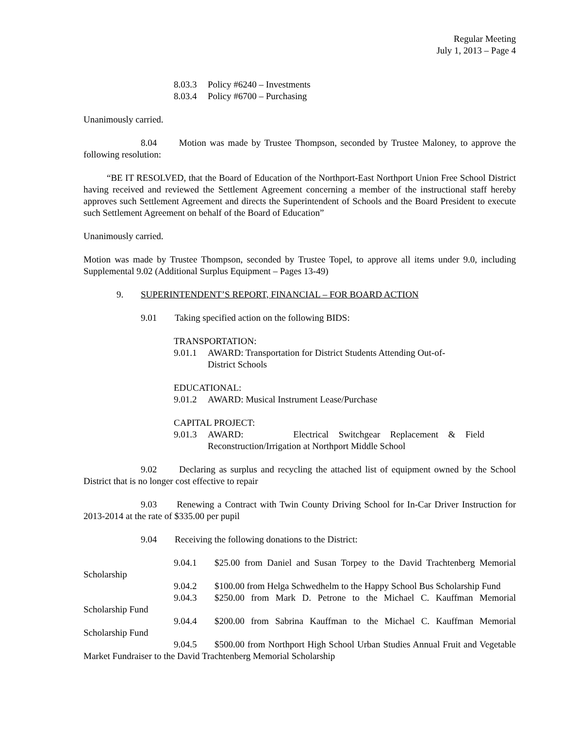Regular Meeting
July 1, 2013 – Page 4
8.03.3 Policy #6240 – Investments
8.03.4 Policy #6700 – Purchasing
Unanimously carried.
8.04 Motion was made by Trustee Thompson, seconded by Trustee Maloney, to approve the following resolution:
“BE IT RESOLVED, that the Board of Education of the Northport-East Northport Union Free School District having received and reviewed the Settlement Agreement concerning a member of the instructional staff hereby approves such Settlement Agreement and directs the Superintendent of Schools and the Board President to execute such Settlement Agreement on behalf of the Board of Education”
Unanimously carried.
Motion was made by Trustee Thompson, seconded by Trustee Topel, to approve all items under 9.0, including Supplemental 9.02 (Additional Surplus Equipment – Pages 13-49)
9. SUPERINTENDENT’S REPORT, FINANCIAL – FOR BOARD ACTION
9.01 Taking specified action on the following BIDS:
TRANSPORTATION:
9.01.1 AWARD: Transportation for District Students Attending Out-of-
District Schools
EDUCATIONAL:
9.01.2 AWARD: Musical Instrument Lease/Purchase
CAPITAL PROJECT:
9.01.3 AWARD: Electrical Switchgear Replacement & Field Reconstruction/Irrigation at Northport Middle School
9.02 Declaring as surplus and recycling the attached list of equipment owned by the School District that is no longer cost effective to repair
9.03 Renewing a Contract with Twin County Driving School for In-Car Driver Instruction for 2013-2014 at the rate of $335.00 per pupil
9.04 Receiving the following donations to the District:
9.04.1 $25.00 from Daniel and Susan Torpey to the David Trachtenberg Memorial Scholarship
9.04.2 $100.00 from Helga Schwedhelm to the Happy School Bus Scholarship Fund
9.04.3 $250.00 from Mark D. Petrone to the Michael C. Kauffman Memorial Scholarship Fund
9.04.4 $200.00 from Sabrina Kauffman to the Michael C. Kauffman Memorial Scholarship Fund
9.04.5 $500.00 from Northport High School Urban Studies Annual Fruit and Vegetable Market Fundraiser to the David Trachtenberg Memorial Scholarship